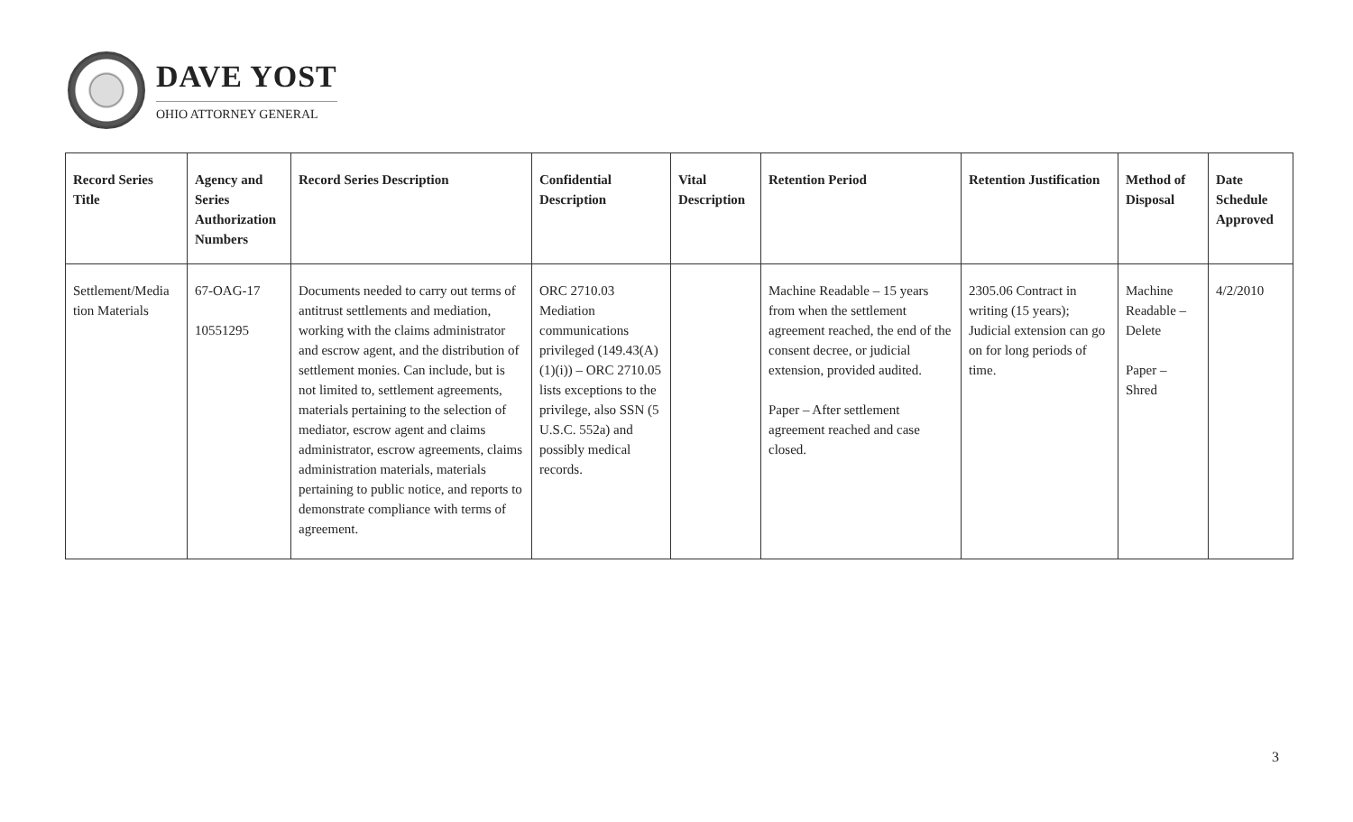DAVE YOST
OHIO ATTORNEY GENERAL
| Record Series Title | Agency and Series Authorization Numbers | Record Series Description | Confidential Description | Vital Description | Retention Period | Retention Justification | Method of Disposal | Date Schedule Approved |
| --- | --- | --- | --- | --- | --- | --- | --- | --- |
| Settlement/Media tion Materials | 67-OAG-17 10551295 | Documents needed to carry out terms of antitrust settlements and mediation, working with the claims administrator and escrow agent, and the distribution of settlement monies. Can include, but is not limited to, settlement agreements, materials pertaining to the selection of mediator, escrow agent and claims administrator, escrow agreements, claims administration materials, materials pertaining to public notice, and reports to demonstrate compliance with terms of agreement. | ORC 2710.03 Mediation communications privileged (149.43(A)(1)(i)) – ORC 2710.05 lists exceptions to the privilege, also SSN (5 U.S.C. 552a) and possibly medical records. | | Machine Readable – 15 years from when the settlement agreement reached, the end of the consent decree, or judicial extension, provided audited. Paper – After settlement agreement reached and case closed. | 2305.06 Contract in writing (15 years); Judicial extension can go on for long periods of time. | Machine Readable – Delete Paper – Shred | 4/2/2010 |
3